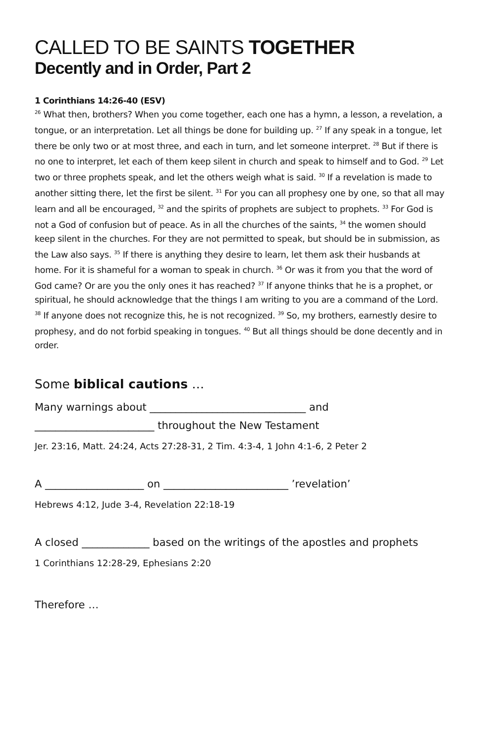CALLED TO BE SAINTS TOGETHER
Decently and in Order, Part 2
1 Corinthians 14:26-40 (ESV)
<sup>26</sup> What then, brothers? When you come together, each one has a hymn, a lesson, a revelation, a tongue, or an interpretation. Let all things be done for building up. <sup>27</sup> If any speak in a tongue, let there be only two or at most three, and each in turn, and let someone interpret. <sup>28</sup> But if there is no one to interpret, let each of them keep silent in church and speak to himself and to God. <sup>29</sup> Let two or three prophets speak, and let the others weigh what is said. <sup>30</sup> If a revelation is made to another sitting there, let the first be silent. <sup>31</sup> For you can all prophesy one by one, so that all may learn and all be encouraged, <sup>32</sup> and the spirits of prophets are subject to prophets. <sup>33</sup> For God is not a God of confusion but of peace. As in all the churches of the saints, <sup>34</sup> the women should keep silent in the churches. For they are not permitted to speak, but should be in submission, as the Law also says. <sup>35</sup> If there is anything they desire to learn, let them ask their husbands at home. For it is shameful for a woman to speak in church. <sup>36</sup> Or was it from you that the word of God came? Or are you the only ones it has reached? <sup>37</sup> If anyone thinks that he is a prophet, or spiritual, he should acknowledge that the things I am writing to you are a command of the Lord. <sup>38</sup> If anyone does not recognize this, he is not recognized. <sup>39</sup> So, my brothers, earnestly desire to prophesy, and do not forbid speaking in tongues. <sup>40</sup> But all things should be done decently and in order.
Some biblical cautions …
Many warnings about ______________________________ and _______________________ throughout the New Testament
Jer. 23:16, Matt. 24:24, Acts 27:28-31, 2 Tim. 4:3-4, 1 John 4:1-6, 2 Peter 2
A ___________________ on ________________________ ’revelation’
Hebrews 4:12, Jude 3-4, Revelation 22:18-19
A closed _____________ based on the writings of the apostles and prophets
1 Corinthians 12:28-29, Ephesians 2:20
Therefore …